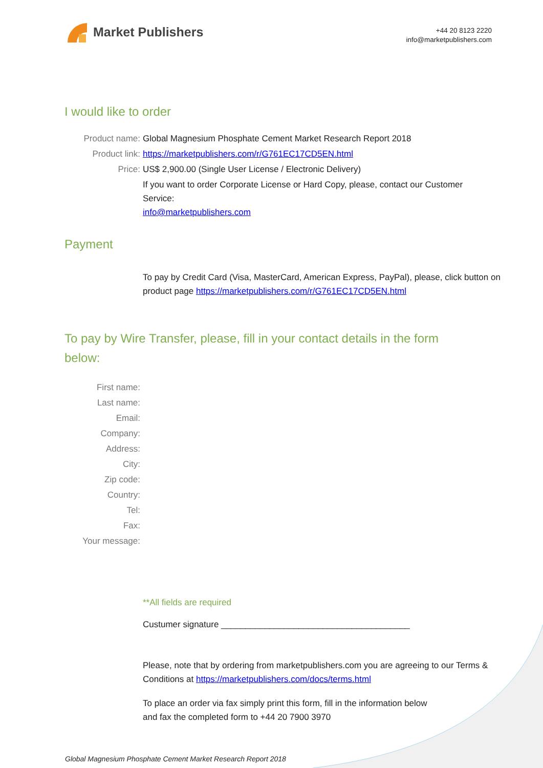Market Publishers
+44 20 8123 2220
info@marketpublishers.com
I would like to order
Product name: Global Magnesium Phosphate Cement Market Research Report 2018
Product link: https://marketpublishers.com/r/G761EC17CD5EN.html
Price: US$ 2,900.00 (Single User License / Electronic Delivery)
If you want to order Corporate License or Hard Copy, please, contact our Customer Service:
info@marketpublishers.com
Payment
To pay by Credit Card (Visa, MasterCard, American Express, PayPal), please, click button on product page https://marketpublishers.com/r/G761EC17CD5EN.html
To pay by Wire Transfer, please, fill in your contact details in the form below:
First name:
Last name:
Email:
Company:
Address:
City:
Zip code:
Country:
Tel:
Fax:
Your message:
**All fields are required
Custumer signature _______________________________________
Please, note that by ordering from marketpublishers.com you are agreeing to our Terms & Conditions at https://marketpublishers.com/docs/terms.html
To place an order via fax simply print this form, fill in the information below
and fax the completed form to +44 20 7900 3970
Global Magnesium Phosphate Cement Market Research Report 2018